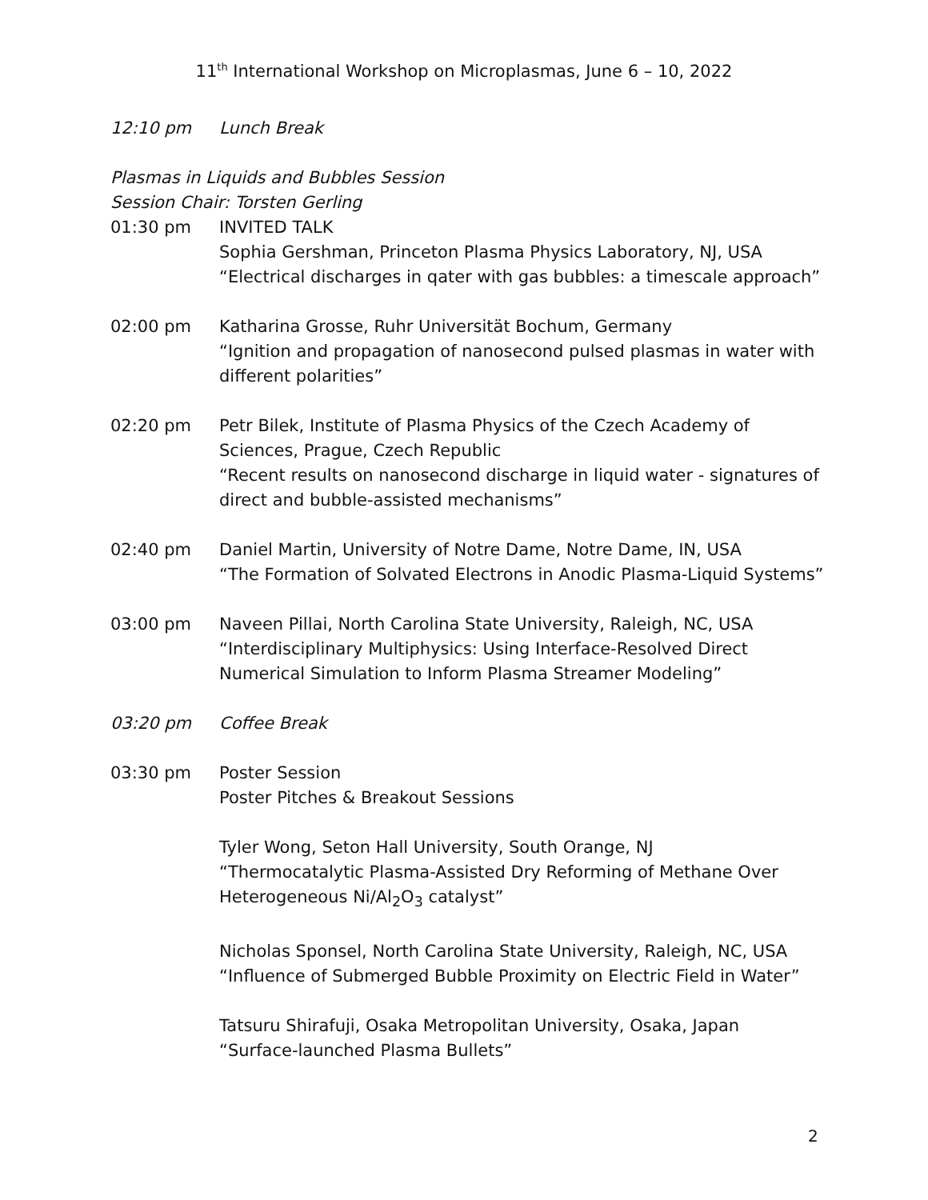11<sup>th</sup> International Workshop on Microplasmas, June 6 – 10, 2022
12:10 pm Lunch Break
Plasmas in Liquids and Bubbles Session
Session Chair: Torsten Gerling
01:30 pm INVITED TALK
Sophia Gershman, Princeton Plasma Physics Laboratory, NJ, USA
“Electrical discharges in qater with gas bubbles: a timescale approach”
02:00 pm Katharina Grosse, Ruhr Universität Bochum, Germany
“Ignition and propagation of nanosecond pulsed plasmas in water with different polarities”
02:20 pm Petr Bilek, Institute of Plasma Physics of the Czech Academy of Sciences, Prague, Czech Republic
“Recent results on nanosecond discharge in liquid water - signatures of direct and bubble-assisted mechanisms”
02:40 pm Daniel Martin, University of Notre Dame, Notre Dame, IN, USA
“The Formation of Solvated Electrons in Anodic Plasma-Liquid Systems”
03:00 pm Naveen Pillai, North Carolina State University, Raleigh, NC, USA
“Interdisciplinary Multiphysics: Using Interface-Resolved Direct Numerical Simulation to Inform Plasma Streamer Modeling”
03:20 pm Coffee Break
03:30 pm Poster Session
Poster Pitches & Breakout Sessions
Tyler Wong, Seton Hall University, South Orange, NJ
“Thermocatalytic Plasma-Assisted Dry Reforming of Methane Over Heterogeneous Ni/Al<sub>2</sub>O<sub>3</sub> catalyst”
Nicholas Sponsel, North Carolina State University, Raleigh, NC, USA
“Influence of Submerged Bubble Proximity on Electric Field in Water”
Tatsuru Shirafuji, Osaka Metropolitan University, Osaka, Japan
“Surface-launched Plasma Bullets”
2